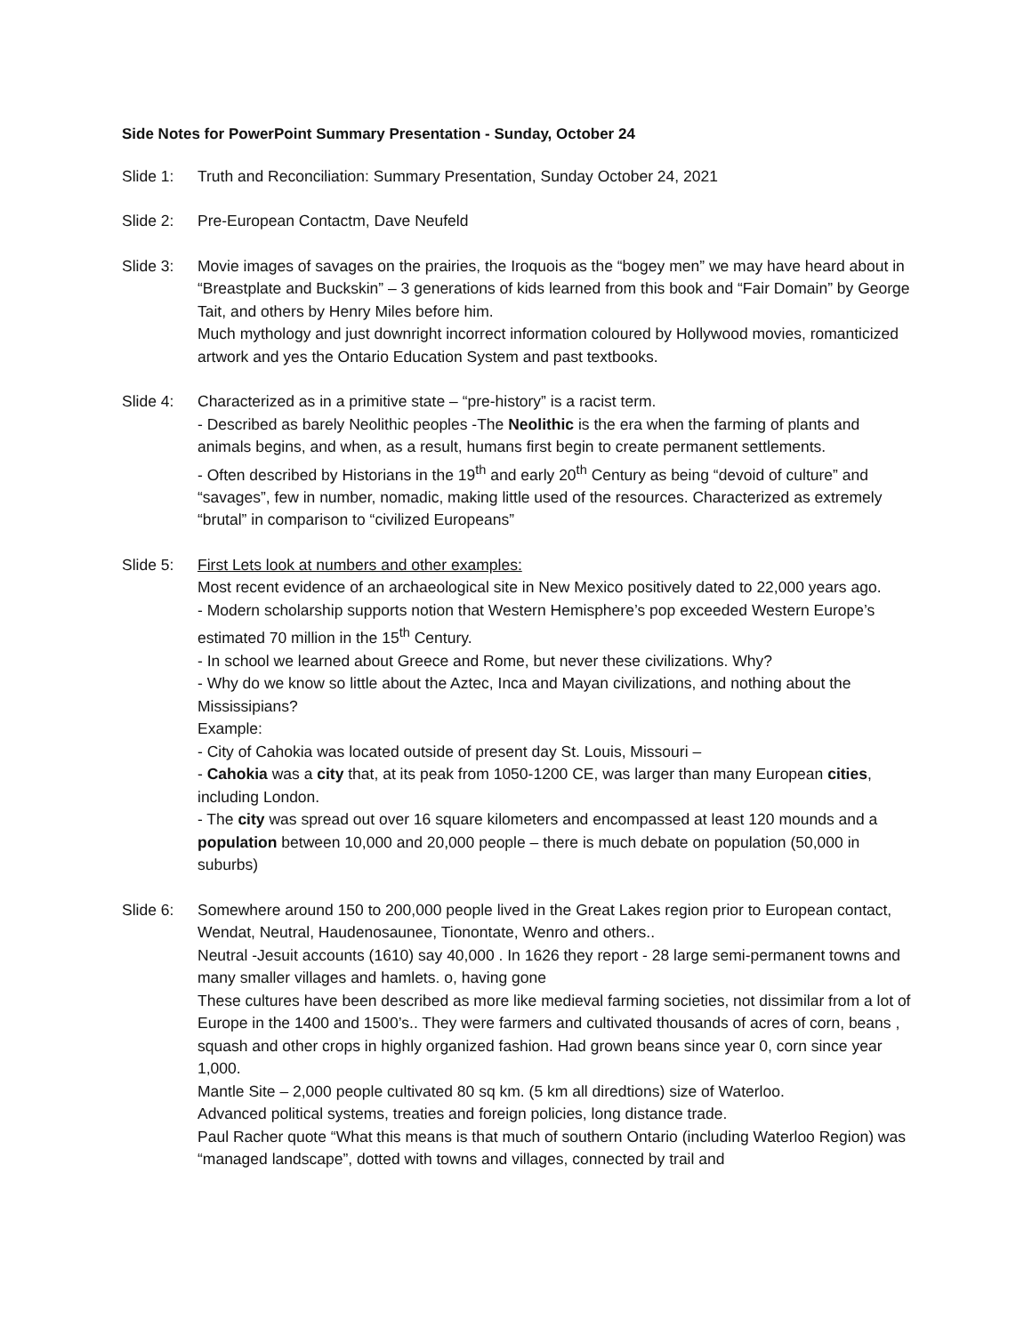Side Notes for PowerPoint Summary Presentation - Sunday, October 24
Slide 1: Truth and Reconciliation: Summary Presentation, Sunday October 24, 2021
Slide 2: Pre-European Contactm, Dave Neufeld
Slide 3: Movie images of savages on the prairies, the Iroquois as the “bogey men” we may have heard about in “Breastplate and Buckskin” – 3 generations of kids learned from this book and “Fair Domain” by George Tait, and others by Henry Miles before him.
Much mythology and just downright incorrect information coloured by Hollywood movies, romanticized artwork and yes the Ontario Education System and past textbooks.
Slide 4: Characterized as in a primitive state – “pre-history” is a racist term.
- Described as barely Neolithic peoples -The Neolithic is the era when the farming of plants and animals begins, and when, as a result, humans first begin to create permanent settlements.
- Often described by Historians in the 19<sup>th</sup> and early 20<sup>th</sup> Century as being “devoid of culture” and “savages”, few in number, nomadic, making little used of the resources. Characterized as extremely “brutal” in comparison to “civilized Europeans”
Slide 5: First Lets look at numbers and other examples:
Most recent evidence of an archaeological site in New Mexico positively dated to 22,000 years ago.
- Modern scholarship supports notion that Western Hemisphere’s pop exceeded Western Europe’s estimated 70 million in the 15<sup>th</sup> Century.
- In school we learned about Greece and Rome, but never these civilizations. Why?
- Why do we know so little about the Aztec, Inca and Mayan civilizations, and nothing about the Mississipians?
Example:
- City of Cahokia was located outside of present day St. Louis, Missouri –
- Cahokia was a city that, at its peak from 1050-1200 CE, was larger than many European cities, including London.
- The city was spread out over 16 square kilometers and encompassed at least 120 mounds and a population between 10,000 and 20,000 people – there is much debate on population (50,000 in suburbs)
Slide 6: Somewhere around 150 to 200,000 people lived in the Great Lakes region prior to European contact, Wendat, Neutral, Haudenosaunee, Tionontate, Wenro and others..
Neutral -Jesuit accounts (1610) say 40,000 . In 1626 they report - 28 large semi-permanent towns and many smaller villages and hamlets. o, having gone
These cultures have been described as more like medieval farming societies, not dissimilar from a lot of Europe in the 1400 and 1500’s.. They were farmers and cultivated thousands of acres of corn, beans , squash and other crops in highly organized fashion. Had grown beans since year 0, corn since year 1,000.
Mantle Site – 2,000 people cultivated 80 sq km. (5 km all diredtions) size of Waterloo.
Advanced political systems, treaties and foreign policies, long distance trade.
Paul Racher quote “What this means is that much of southern Ontario (including Waterloo Region) was “managed landscape”, dotted with towns and villages, connected by trail and